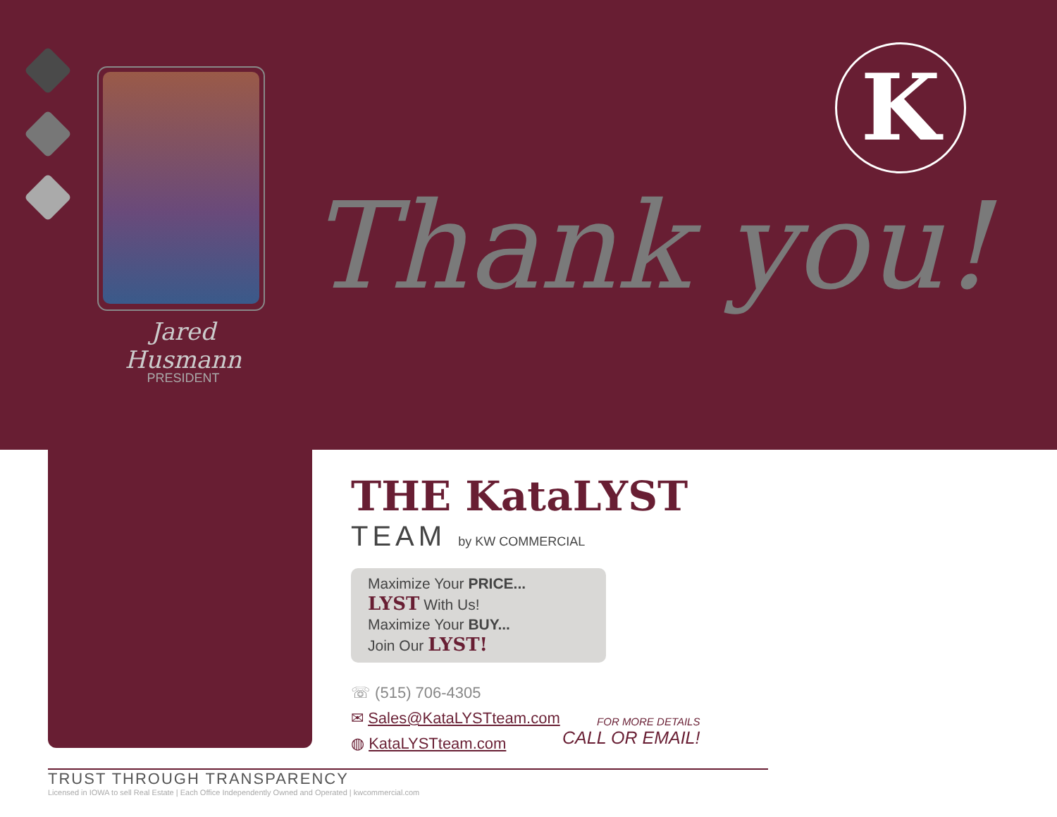Jared Husmann
PRESIDENT
Thank you!
K
THE KataLYST
TEAM by KW COMMERCIAL
Maximize Your PRICE...
LYST With Us!
Maximize Your BUY...
Join Our LYST!
☏ (515) 706-4305
✉ Sales@KataLYSTteam.com
◍ KataLYSTteam.com
FOR MORE DETAILS
CALL OR EMAIL!
TRUST THROUGH TRANSPARENCY
Licensed in IOWA to sell Real Estate | Each Office Independently Owned and Operated | kwcommercial.com